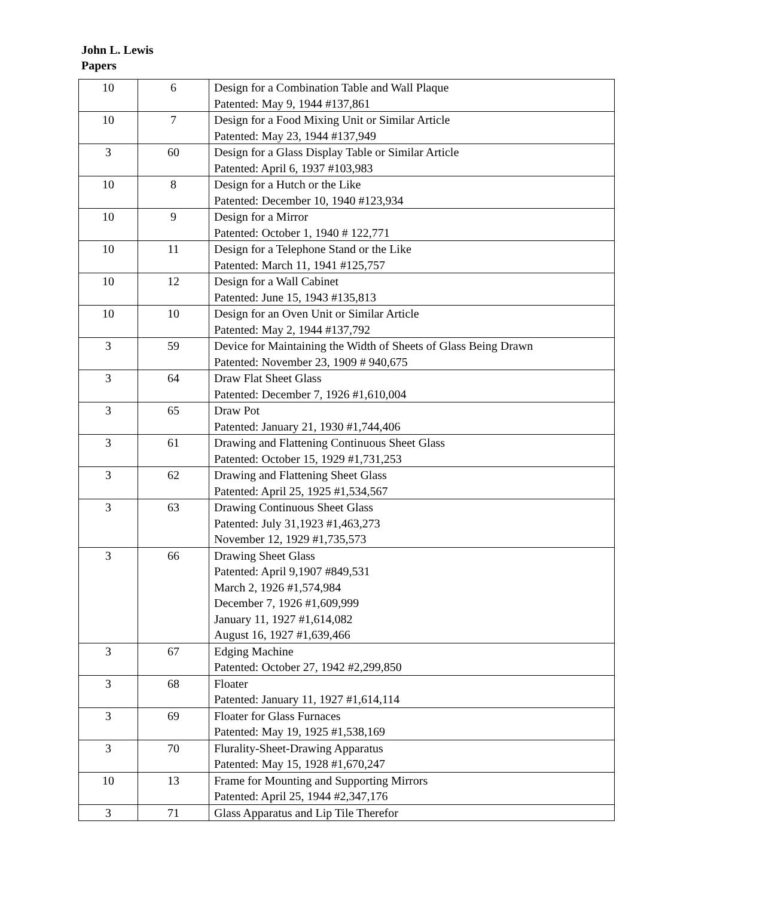John L. Lewis
Papers
| 10 | 6 | Design for a Combination Table and Wall Plaque Patented: May 9, 1944 #137,861 |
| 10 | 7 | Design for a Food Mixing Unit or Similar Article Patented: May 23, 1944 #137,949 |
| 3 | 60 | Design for a Glass Display Table or Similar Article Patented: April 6, 1937 #103,983 |
| 10 | 8 | Design for a Hutch or the Like Patented: December 10, 1940 #123,934 |
| 10 | 9 | Design for a Mirror Patented: October 1, 1940 # 122,771 |
| 10 | 11 | Design for a Telephone Stand or the Like Patented: March 11, 1941 #125,757 |
| 10 | 12 | Design for a Wall Cabinet Patented: June 15, 1943 #135,813 |
| 10 | 10 | Design for an Oven Unit or Similar Article Patented: May 2, 1944 #137,792 |
| 3 | 59 | Device for Maintaining the Width of Sheets of Glass Being Drawn Patented: November 23, 1909 # 940,675 |
| 3 | 64 | Draw Flat Sheet Glass Patented: December 7, 1926 #1,610,004 |
| 3 | 65 | Draw Pot Patented: January 21, 1930 #1,744,406 |
| 3 | 61 | Drawing and Flattening Continuous Sheet Glass Patented: October 15, 1929 #1,731,253 |
| 3 | 62 | Drawing and Flattening Sheet Glass Patented: April 25, 1925 #1,534,567 |
| 3 | 63 | Drawing Continuous Sheet Glass Patented: July 31,1923 #1,463,273 November 12, 1929 #1,735,573 |
| 3 | 66 | Drawing Sheet Glass Patented: April 9,1907 #849,531 March 2, 1926 #1,574,984 December 7, 1926 #1,609,999 January 11, 1927 #1,614,082 August 16, 1927 #1,639,466 |
| 3 | 67 | Edging Machine Patented: October 27, 1942 #2,299,850 |
| 3 | 68 | Floater Patented: January 11, 1927 #1,614,114 |
| 3 | 69 | Floater for Glass Furnaces Patented: May 19, 1925 #1,538,169 |
| 3 | 70 | Flurality-Sheet-Drawing Apparatus Patented: May 15, 1928 #1,670,247 |
| 10 | 13 | Frame for Mounting and Supporting Mirrors Patented: April 25, 1944 #2,347,176 |
| 3 | 71 | Glass Apparatus and Lip Tile Therefor |